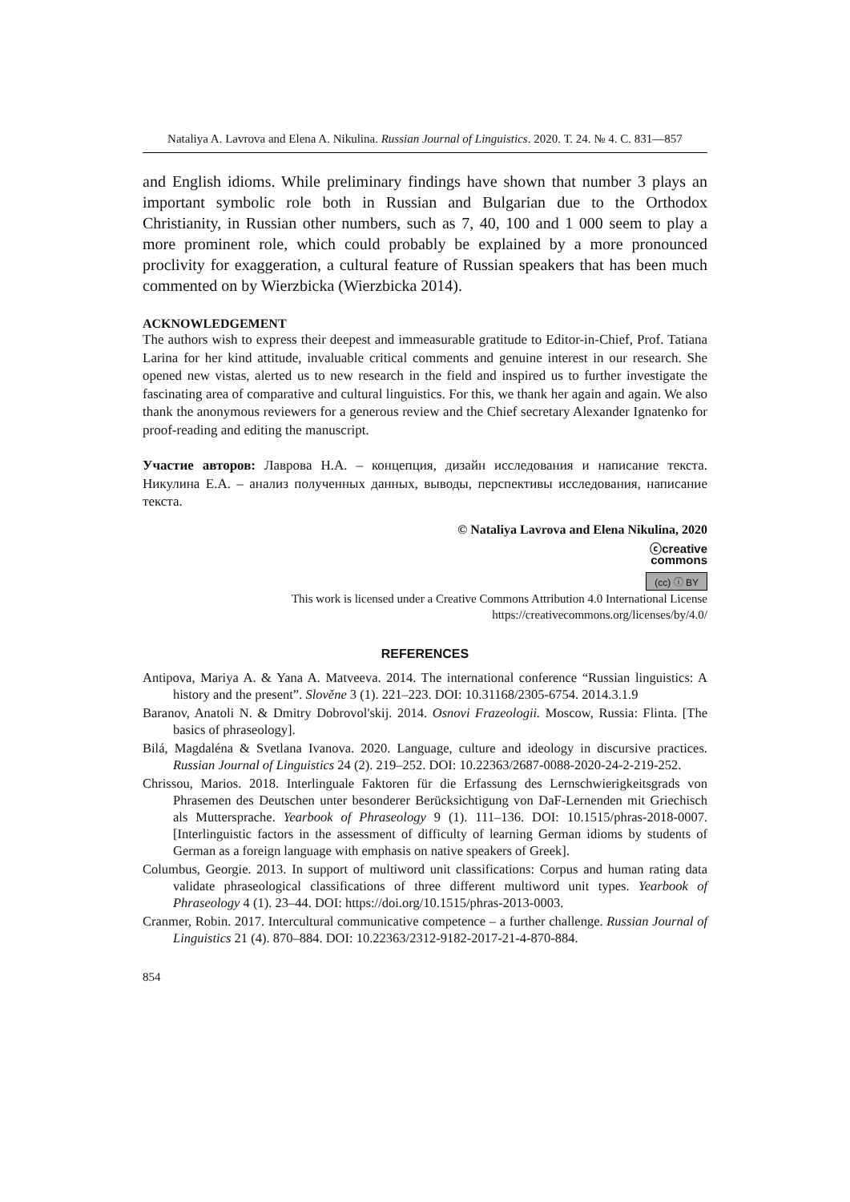Nataliya A. Lavrova and Elena A. Nikulina. Russian Journal of Linguistics. 2020. Т. 24. № 4. С. 831—857
and English idioms. While preliminary findings have shown that number 3 plays an important symbolic role both in Russian and Bulgarian due to the Orthodox Christianity, in Russian other numbers, such as 7, 40, 100 and 1 000 seem to play a more prominent role, which could probably be explained by a more pronounced proclivity for exaggeration, a cultural feature of Russian speakers that has been much commented on by Wierzbicka (Wierzbicka 2014).
ACKNOWLEDGEMENT
The authors wish to express their deepest and immeasurable gratitude to Editor-in-Chief, Prof. Tatiana Larina for her kind attitude, invaluable critical comments and genuine interest in our research. She opened new vistas, alerted us to new research in the field and inspired us to further investigate the fascinating area of comparative and cultural linguistics. For this, we thank her again and again. We also thank the anonymous reviewers for a generous review and the Chief secretary Alexander Ignatenko for proof-reading and editing the manuscript.
Участие авторов: Лаврова Н.А. – концепция, дизайн исследования и написание текста. Никулина Е.А. – анализ полученных данных, выводы, перспективы исследования, написание текста.
© Nataliya Lavrova and Elena Nikulina, 2020
ⓒcreative
commons
(cc) ⓘ BY
This work is licensed under a Creative Commons Attribution 4.0 International License
https://creativecommons.org/licenses/by/4.0/
REFERENCES
Antipova, Mariya A. & Yana A. Matveeva. 2014. The international conference “Russian linguistics: A history and the present”. Slověne 3 (1). 221–223. DOI: 10.31168/2305-6754. 2014.3.1.9
Baranov, Anatoli N. & Dmitry Dobrovol'skij. 2014. Osnovi Frazeologii. Moscow, Russia: Flinta. [The basics of phraseology].
Bilá, Magdaléna & Svetlana Ivanova. 2020. Language, culture and ideology in discursive practices. Russian Journal of Linguistics 24 (2). 219–252. DOI: 10.22363/2687-0088-2020-24-2-219-252.
Chrissou, Marios. 2018. Interlinguale Faktoren für die Erfassung des Lernschwierigkeitsgrads von Phrasemen des Deutschen unter besonderer Berücksichtigung von DaF-Lernenden mit Griechisch als Muttersprache. Yearbook of Phraseology 9 (1). 111–136. DOI: 10.1515/phras-2018-0007. [Interlinguistic factors in the assessment of difficulty of learning German idioms by students of German as a foreign language with emphasis on native speakers of Greek].
Columbus, Georgie. 2013. In support of multiword unit classifications: Corpus and human rating data validate phraseological classifications of three different multiword unit types. Yearbook of Phraseology 4 (1). 23–44. DOI: https://doi.org/10.1515/phras-2013-0003.
Cranmer, Robin. 2017. Intercultural communicative competence – a further challenge. Russian Journal of Linguistics 21 (4). 870–884. DOI: 10.22363/2312-9182-2017-21-4-870-884.
854